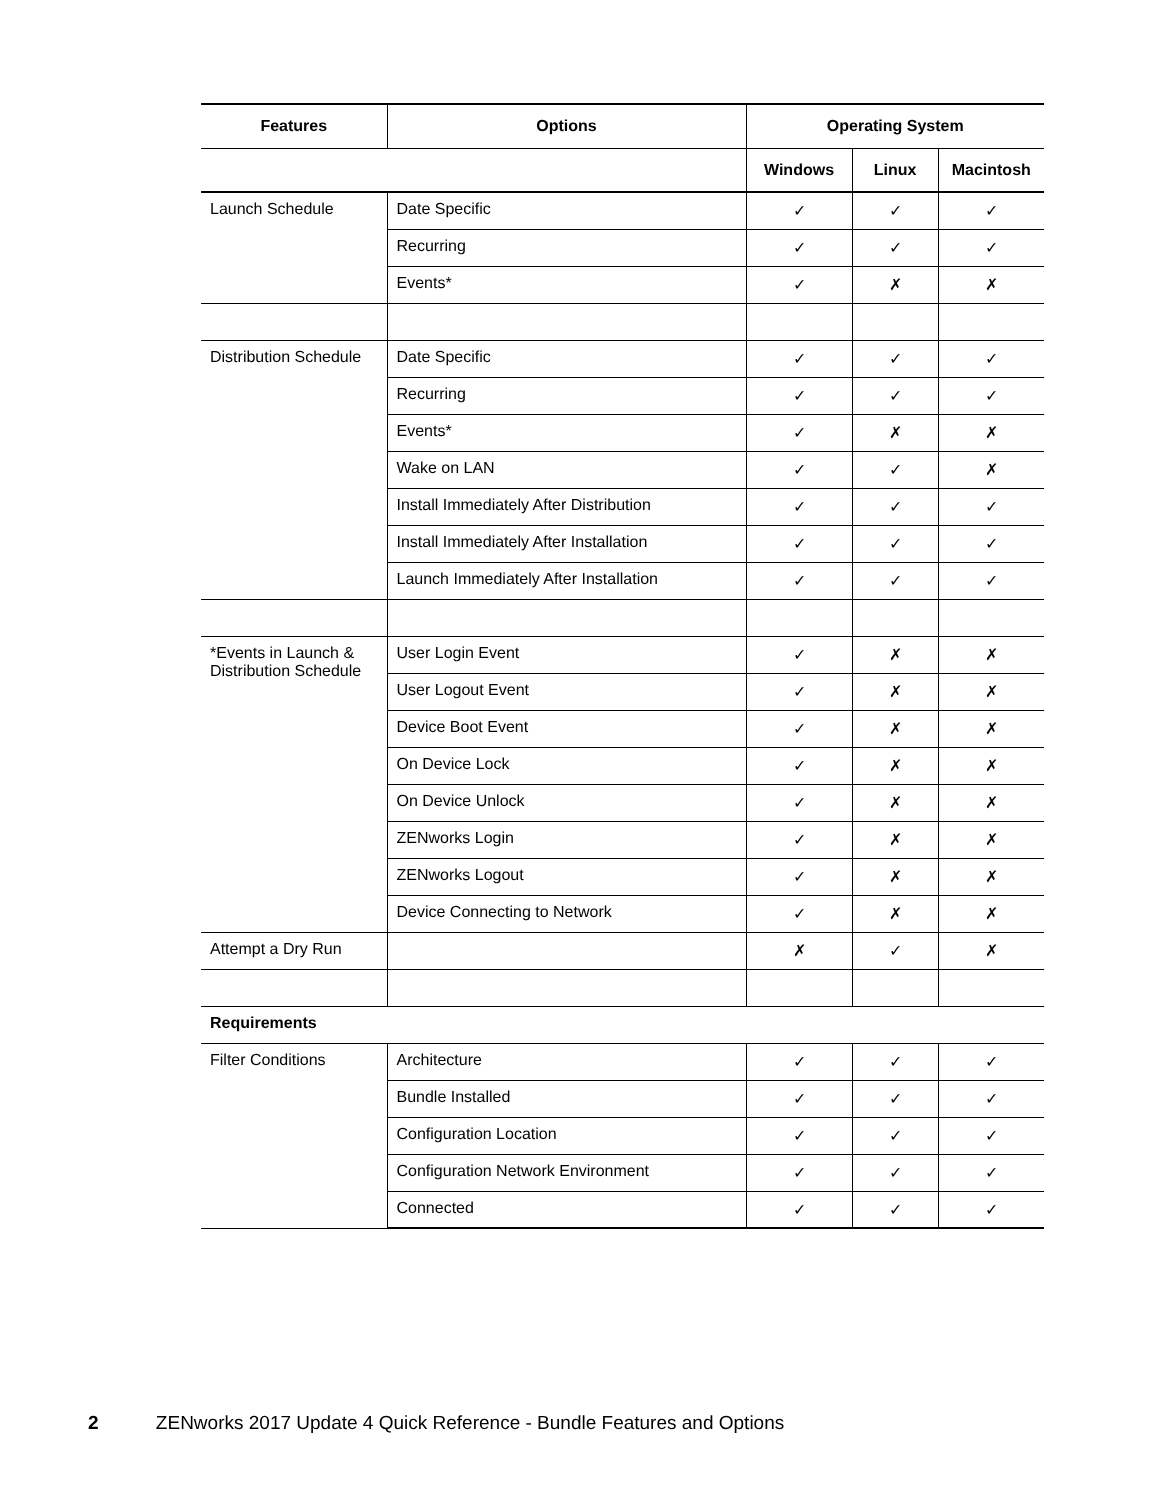| Features | Options | Operating System | | |
| --- | --- | --- | --- | --- |
| | | Windows | Linux | Macintosh |
| Launch Schedule | Date Specific | ✓ | ✓ | ✓ |
| | Recurring | ✓ | ✓ | ✓ |
| | Events* | ✓ | ✗ | ✗ |
| Distribution Schedule | Date Specific | ✓ | ✓ | ✓ |
| | Recurring | ✓ | ✓ | ✓ |
| | Events* | ✓ | ✗ | ✗ |
| | Wake on LAN | ✓ | ✓ | ✗ |
| | Install Immediately After Distribution | ✓ | ✓ | ✓ |
| | Install Immediately After Installation | ✓ | ✓ | ✓ |
| | Launch Immediately After Installation | ✓ | ✓ | ✓ |
| *Events in Launch & Distribution Schedule | User Login Event | ✓ | ✗ | ✗ |
| | User Logout Event | ✓ | ✗ | ✗ |
| | Device Boot Event | ✓ | ✗ | ✗ |
| | On Device Lock | ✓ | ✗ | ✗ |
| | On Device Unlock | ✓ | ✗ | ✗ |
| | ZENworks Login | ✓ | ✗ | ✗ |
| | ZENworks Logout | ✓ | ✗ | ✗ |
| | Device Connecting to Network | ✓ | ✗ | ✗ |
| Attempt a Dry Run | | ✗ | ✓ | ✗ |
| Requirements | | | | |
| Filter Conditions | Architecture | ✓ | ✓ | ✓ |
| | Bundle Installed | ✓ | ✓ | ✓ |
| | Configuration Location | ✓ | ✓ | ✓ |
| | Configuration Network Environment | ✓ | ✓ | ✓ |
| | Connected | ✓ | ✓ | ✓ |
2 ZENworks 2017 Update 4 Quick Reference - Bundle Features and Options